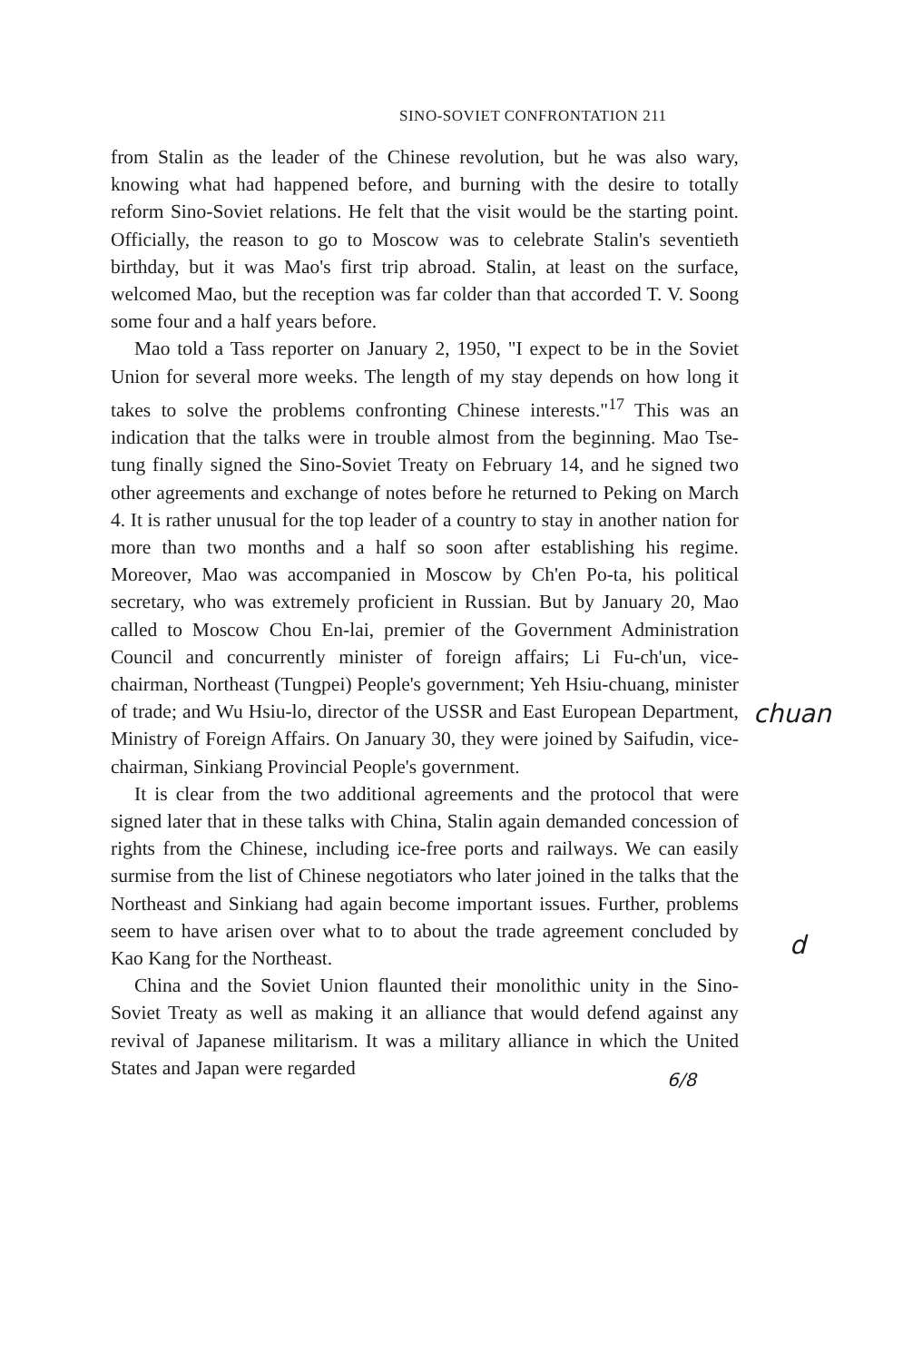SINO-SOVIET CONFRONTATION 211
from Stalin as the leader of the Chinese revolution, but he was also wary, knowing what had happened before, and burning with the desire to totally reform Sino-Soviet relations. He felt that the visit would be the starting point. Officially, the reason to go to Moscow was to celebrate Stalin's seventieth birthday, but it was Mao's first trip abroad. Stalin, at least on the surface, welcomed Mao, but the reception was far colder than that accorded T. V. Soong some four and a half years before.
Mao told a Tass reporter on January 2, 1950, "I expect to be in the Soviet Union for several more weeks. The length of my stay depends on how long it takes to solve the problems confronting Chinese interests."<sup>17</sup> This was an indication that the talks were in trouble almost from the beginning. Mao Tse-tung finally signed the Sino-Soviet Treaty on February 14, and he signed two other agreements and exchange of notes before he returned to Peking on March 4. It is rather unusual for the top leader of a country to stay in another nation for more than two months and a half so soon after establishing his regime. Moreover, Mao was accompanied in Moscow by Ch'en Po-ta, his political secretary, who was extremely proficient in Russian. But by January 20, Mao called to Moscow Chou En-lai, premier of the Government Administration Council and concurrently minister of foreign affairs; Li Fu-ch'un, vice-chairman, Northeast (Tungpei) People's government; Yeh Hsiu-chuang, minister of trade; and Wu Hsiu-lo, director of the USSR and East European Department, Ministry of Foreign Affairs. On January 30, they were joined by Saifudin, vice-chairman, Sinkiang Provincial People's government.
It is clear from the two additional agreements and the protocol that were signed later that in these talks with China, Stalin again demanded concession of rights from the Chinese, including ice-free ports and railways. We can easily surmise from the list of Chinese negotiators who later joined in the talks that the Northeast and Sinkiang had again become important issues. Further, problems seem to have arisen over what to to about the trade agreement concluded by Kao Kang for the Northeast.
China and the Soviet Union flaunted their monolithic unity in the Sino-Soviet Treaty as well as making it an alliance that would defend against any revival of Japanese militarism. It was a military alliance in which the United States and Japan were regarded
chuan
d
6/8